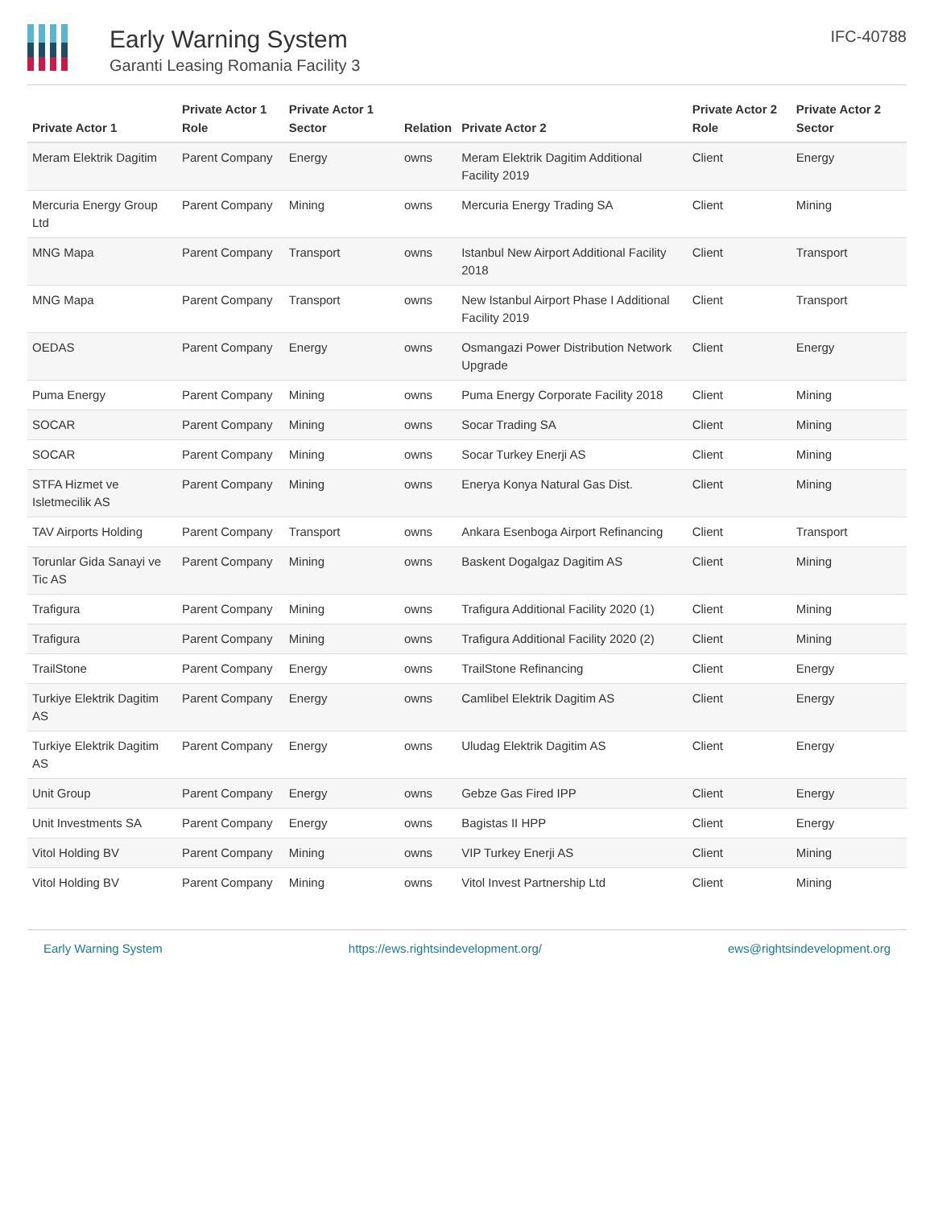Early Warning System
Garanti Leasing Romania Facility 3
IFC-40788
| Private Actor 1 | Private Actor 1 Role | Private Actor 1 Sector | Relation | Private Actor 2 | Private Actor 2 Role | Private Actor 2 Sector |
| --- | --- | --- | --- | --- | --- | --- |
| Meram Elektrik Dagitim | Parent Company | Energy | owns | Meram Elektrik Dagitim Additional Facility 2019 | Client | Energy |
| Mercuria Energy Group Ltd | Parent Company | Mining | owns | Mercuria Energy Trading SA | Client | Mining |
| MNG Mapa | Parent Company | Transport | owns | Istanbul New Airport Additional Facility 2018 | Client | Transport |
| MNG Mapa | Parent Company | Transport | owns | New Istanbul Airport Phase I Additional Facility 2019 | Client | Transport |
| OEDAS | Parent Company | Energy | owns | Osmangazi Power Distribution Network Upgrade | Client | Energy |
| Puma Energy | Parent Company | Mining | owns | Puma Energy Corporate Facility 2018 | Client | Mining |
| SOCAR | Parent Company | Mining | owns | Socar Trading SA | Client | Mining |
| SOCAR | Parent Company | Mining | owns | Socar Turkey Enerji AS | Client | Mining |
| STFA Hizmet ve Isletmecilik AS | Parent Company | Mining | owns | Enerya Konya Natural Gas Dist. | Client | Mining |
| TAV Airports Holding | Parent Company | Transport | owns | Ankara Esenboga Airport Refinancing | Client | Transport |
| Torunlar Gida Sanayi ve Tic AS | Parent Company | Mining | owns | Baskent Dogalgaz Dagitim AS | Client | Mining |
| Trafigura | Parent Company | Mining | owns | Trafigura Additional Facility 2020 (1) | Client | Mining |
| Trafigura | Parent Company | Mining | owns | Trafigura Additional Facility 2020 (2) | Client | Mining |
| TrailStone | Parent Company | Energy | owns | TrailStone Refinancing | Client | Energy |
| Turkiye Elektrik Dagitim AS | Parent Company | Energy | owns | Camlibel Elektrik Dagitim AS | Client | Energy |
| Turkiye Elektrik Dagitim AS | Parent Company | Energy | owns | Uludag Elektrik Dagitim AS | Client | Energy |
| Unit Group | Parent Company | Energy | owns | Gebze Gas Fired IPP | Client | Energy |
| Unit Investments SA | Parent Company | Energy | owns | Bagistas II HPP | Client | Energy |
| Vitol Holding BV | Parent Company | Mining | owns | VIP Turkey Enerji AS | Client | Mining |
| Vitol Holding BV | Parent Company | Mining | owns | Vitol Invest Partnership Ltd | Client | Mining |
Early Warning System https://ews.rightsindevelopment.org/ ews@rightsindevelopment.org